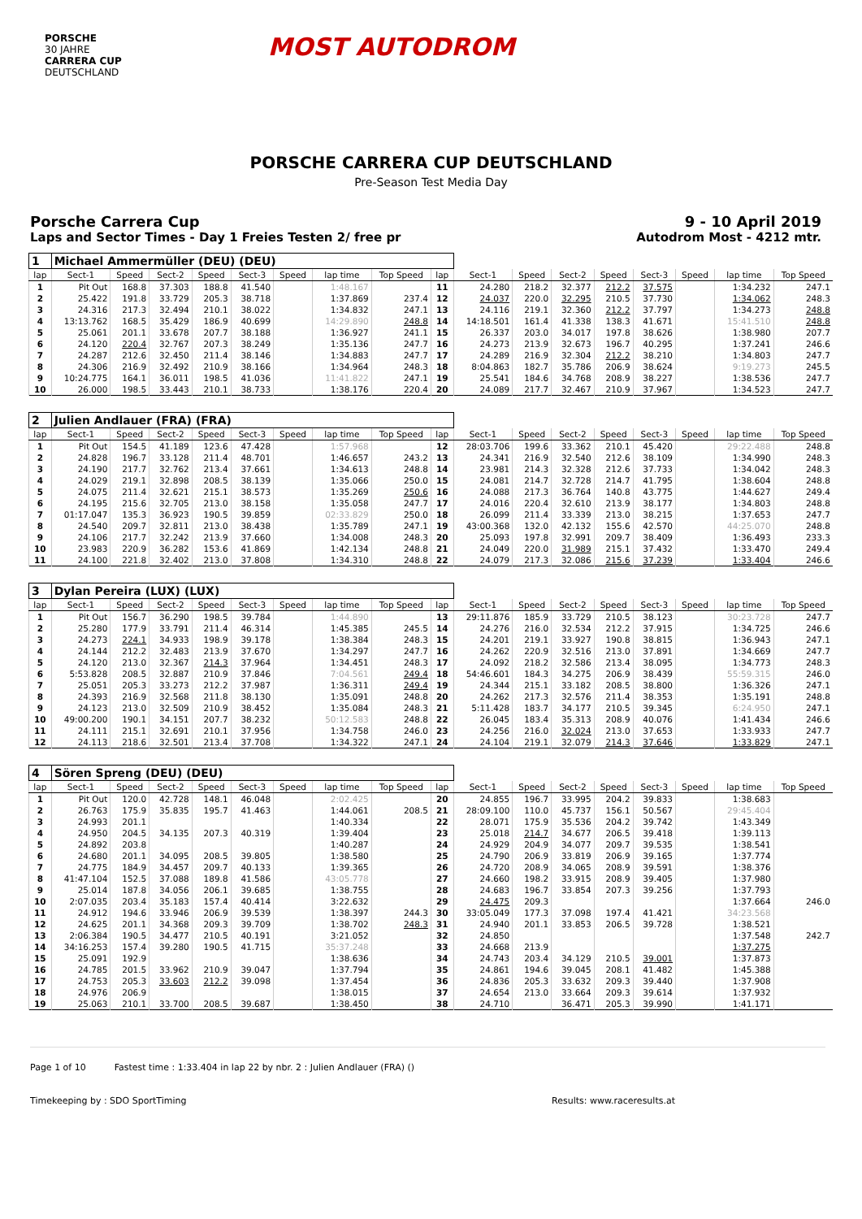PORSCHE
30 JAHRE
CARRERA CUP
DEUTSCHLAND
MOST AUTODROM
PORSCHE CARRERA CUP DEUTSCHLAND
Pre-Season Test Media Day
Porsche Carrera Cup 9 - 10 April 2019
Laps and Sector Times - Day 1 Freies Testen 2/ free pr Autodrom Most - 4212 mtr.
| 1 | Michael Ammermüller (DEU) (DEU) | | | | | | | | | | | | | | | | |
| lap | Sect-1 | Speed | Sect-2 | Speed | Sect-3 | Speed | lap time | Top Speed | lap | Sect-1 | Speed | Sect-2 | Speed | Sect-3 | Speed | lap time | Top Speed |
| 1 | Pit Out | 168.8 | 37.303 | 188.8 | 41.540 | | 1:48.167 | | 11 | 24.280 | 218.2 | 32.377 | 212.2 | 37.575 | | 1:34.232 | 247.1 |
| 2 | 25.422 | 191.8 | 33.729 | 205.3 | 38.718 | | 1:37.869 | 237.4 | 12 | 24.037 | 220.0 | 32.295 | 210.5 | 37.730 | | 1:34.062 | 248.3 |
| 3 | 24.316 | 217.3 | 32.494 | 210.1 | 38.022 | | 1:34.832 | 247.1 | 13 | 24.116 | 219.1 | 32.360 | 212.2 | 37.797 | | 1:34.273 | 248.8 |
| 4 | 13:13.762 | 168.5 | 35.429 | 186.9 | 40.699 | | 14:29.890 | 248.8 | 14 | 14:18.501 | 161.4 | 41.338 | 138.3 | 41.671 | | 15:41.510 | 248.8 |
| 5 | 25.061 | 201.1 | 33.678 | 207.7 | 38.188 | | 1:36.927 | 241.1 | 15 | 26.337 | 203.0 | 34.017 | 197.8 | 38.626 | | 1:38.980 | 207.7 |
| 6 | 24.120 | 220.4 | 32.767 | 207.3 | 38.249 | | 1:35.136 | 247.7 | 16 | 24.273 | 213.9 | 32.673 | 196.7 | 40.295 | | 1:37.241 | 246.6 |
| 7 | 24.287 | 212.6 | 32.450 | 211.4 | 38.146 | | 1:34.883 | 247.7 | 17 | 24.289 | 216.9 | 32.304 | 212.2 | 38.210 | | 1:34.803 | 247.7 |
| 8 | 24.306 | 216.9 | 32.492 | 210.9 | 38.166 | | 1:34.964 | 248.3 | 18 | 8:04.863 | 182.7 | 35.786 | 206.9 | 38.624 | | 9:19.273 | 245.5 |
| 9 | 10:24.775 | 164.1 | 36.011 | 198.5 | 41.036 | | 11:41.822 | 247.1 | 19 | 25.541 | 184.6 | 34.768 | 208.9 | 38.227 | | 1:38.536 | 247.7 |
| 10 | 26.000 | 198.5 | 33.443 | 210.1 | 38.733 | | 1:38.176 | 220.4 | 20 | 24.089 | 217.7 | 32.467 | 210.9 | 37.967 | | 1:34.523 | 247.7 |
| 2 | Julien Andlauer (FRA) (FRA) | | | | | | | | | | | | | | | | |
| lap | Sect-1 | Speed | Sect-2 | Speed | Sect-3 | Speed | lap time | Top Speed | lap | Sect-1 | Speed | Sect-2 | Speed | Sect-3 | Speed | lap time | Top Speed |
| 1 | Pit Out | 154.5 | 41.189 | 123.6 | 47.428 | | 1:57.968 | | 12 | 28:03.706 | 199.6 | 33.362 | 210.1 | 45.420 | | 29:22.488 | 248.8 |
| 2 | 24.828 | 196.7 | 33.128 | 211.4 | 48.701 | | 1:46.657 | 243.2 | 13 | 24.341 | 216.9 | 32.540 | 212.6 | 38.109 | | 1:34.990 | 248.3 |
| 3 | 24.190 | 217.7 | 32.762 | 213.4 | 37.661 | | 1:34.613 | 248.8 | 14 | 23.981 | 214.3 | 32.328 | 212.6 | 37.733 | | 1:34.042 | 248.3 |
| 4 | 24.029 | 219.1 | 32.898 | 208.5 | 38.139 | | 1:35.066 | 250.0 | 15 | 24.081 | 214.7 | 32.728 | 214.7 | 41.795 | | 1:38.604 | 248.8 |
| 5 | 24.075 | 211.4 | 32.621 | 215.1 | 38.573 | | 1:35.269 | 250.6 | 16 | 24.088 | 217.3 | 36.764 | 140.8 | 43.775 | | 1:44.627 | 249.4 |
| 6 | 24.195 | 215.6 | 32.705 | 213.0 | 38.158 | | 1:35.058 | 247.7 | 17 | 24.016 | 220.4 | 32.610 | 213.9 | 38.177 | | 1:34.803 | 248.8 |
| 7 | 01:17.047 | 135.3 | 36.923 | 190.5 | 39.859 | | 02:33.829 | 250.0 | 18 | 26.099 | 211.4 | 33.339 | 213.0 | 38.215 | | 1:37.653 | 247.7 |
| 8 | 24.540 | 209.7 | 32.811 | 213.0 | 38.438 | | 1:35.789 | 247.1 | 19 | 43:00.368 | 132.0 | 42.132 | 155.6 | 42.570 | | 44:25.070 | 248.8 |
| 9 | 24.106 | 217.7 | 32.242 | 213.9 | 37.660 | | 1:34.008 | 248.3 | 20 | 25.093 | 197.8 | 32.991 | 209.7 | 38.409 | | 1:36.493 | 233.3 |
| 10 | 23.983 | 220.9 | 36.282 | 153.6 | 41.869 | | 1:42.134 | 248.8 | 21 | 24.049 | 220.0 | 31.989 | 215.1 | 37.432 | | 1:33.470 | 249.4 |
| 11 | 24.100 | 221.8 | 32.402 | 213.0 | 37.808 | | 1:34.310 | 248.8 | 22 | 24.079 | 217.3 | 32.086 | 215.6 | 37.239 | | 1:33.404 | 246.6 |
| 3 | Dylan Pereira (LUX) (LUX) | | | | | | | | | | | | | | | | |
| lap | Sect-1 | Speed | Sect-2 | Speed | Sect-3 | Speed | lap time | Top Speed | lap | Sect-1 | Speed | Sect-2 | Speed | Sect-3 | Speed | lap time | Top Speed |
| 1 | Pit Out | 156.7 | 36.290 | 198.5 | 39.784 | | 1:44.890 | | 13 | 29:11.876 | 185.9 | 33.729 | 210.5 | 38.123 | | 30:23.728 | 247.7 |
| 2 | 25.280 | 177.9 | 33.791 | 211.4 | 46.314 | | 1:45.385 | 245.5 | 14 | 24.276 | 216.0 | 32.534 | 212.2 | 37.915 | | 1:34.725 | 246.6 |
| 3 | 24.273 | 224.1 | 34.933 | 198.9 | 39.178 | | 1:38.384 | 248.3 | 15 | 24.201 | 219.1 | 33.927 | 190.8 | 38.815 | | 1:36.943 | 247.1 |
| 4 | 24.144 | 212.2 | 32.483 | 213.9 | 37.670 | | 1:34.297 | 247.7 | 16 | 24.262 | 220.9 | 32.516 | 213.0 | 37.891 | | 1:34.669 | 247.7 |
| 5 | 24.120 | 213.0 | 32.367 | 214.3 | 37.964 | | 1:34.451 | 248.3 | 17 | 24.092 | 218.2 | 32.586 | 213.4 | 38.095 | | 1:34.773 | 248.3 |
| 6 | 5:53.828 | 208.5 | 32.887 | 210.9 | 37.846 | | 7:04.561 | 249.4 | 18 | 54:46.601 | 184.3 | 34.275 | 206.9 | 38.439 | | 55:59.315 | 246.0 |
| 7 | 25.051 | 205.3 | 33.273 | 212.2 | 37.987 | | 1:36.311 | 249.4 | 19 | 24.344 | 215.1 | 33.182 | 208.5 | 38.800 | | 1:36.326 | 247.1 |
| 8 | 24.393 | 216.9 | 32.568 | 211.8 | 38.130 | | 1:35.091 | 248.8 | 20 | 24.262 | 217.3 | 32.576 | 211.4 | 38.353 | | 1:35.191 | 248.8 |
| 9 | 24.123 | 213.0 | 32.509 | 210.9 | 38.452 | | 1:35.084 | 248.3 | 21 | 5:11.428 | 183.7 | 34.177 | 210.5 | 39.345 | | 6:24.950 | 247.1 |
| 10 | 49:00.200 | 190.1 | 34.151 | 207.7 | 38.232 | | 50:12.583 | 248.8 | 22 | 26.045 | 183.4 | 35.313 | 208.9 | 40.076 | | 1:41.434 | 246.6 |
| 11 | 24.111 | 215.1 | 32.691 | 210.1 | 37.956 | | 1:34.758 | 246.0 | 23 | 24.256 | 216.0 | 32.024 | 213.0 | 37.653 | | 1:33.933 | 247.7 |
| 12 | 24.113 | 218.6 | 32.501 | 213.4 | 37.708 | | 1:34.322 | 247.1 | 24 | 24.104 | 219.1 | 32.079 | 214.3 | 37.646 | | 1:33.829 | 247.1 |
| 4 | Sören Spreng (DEU) (DEU) | | | | | | | | | | | | | | | | |
| lap | Sect-1 | Speed | Sect-2 | Speed | Sect-3 | Speed | lap time | Top Speed | lap | Sect-1 | Speed | Sect-2 | Speed | Sect-3 | Speed | lap time | Top Speed |
| 1 | Pit Out | 120.0 | 42.728 | 148.1 | 46.048 | | 2:02.425 | | 20 | 24.855 | 196.7 | 33.995 | 204.2 | 39.833 | | 1:38.683 | |
| 2 | 26.763 | 175.9 | 35.835 | 195.7 | 41.463 | | 1:44.061 | 208.5 | 21 | 28:09.100 | 110.0 | 45.737 | 156.1 | 50.567 | | 29:45.404 | |
| 3 | 24.993 | 201.1 | | | | | 1:40.334 | | 22 | 28.071 | 175.9 | 35.536 | 204.2 | 39.742 | | 1:43.349 | |
| 4 | 24.950 | 204.5 | 34.135 | 207.3 | 40.319 | | 1:39.404 | | 23 | 25.018 | 214.7 | 34.677 | 206.5 | 39.418 | | 1:39.113 | |
| 5 | 24.892 | 203.8 | | | | | 1:40.287 | | 24 | 24.929 | 204.9 | 34.077 | 209.7 | 39.535 | | 1:38.541 | |
| 6 | 24.680 | 201.1 | 34.095 | 208.5 | 39.805 | | 1:38.580 | | 25 | 24.790 | 206.9 | 33.819 | 206.9 | 39.165 | | 1:37.774 | |
| 7 | 24.775 | 184.9 | 34.457 | 209.7 | 40.133 | | 1:39.365 | | 26 | 24.720 | 208.9 | 34.065 | 208.9 | 39.591 | | 1:38.376 | |
| 8 | 41:47.104 | 152.5 | 37.088 | 189.8 | 41.586 | | 43:05.778 | | 27 | 24.660 | 198.2 | 33.915 | 208.9 | 39.405 | | 1:37.980 | |
| 9 | 25.014 | 187.8 | 34.056 | 206.1 | 39.685 | | 1:38.755 | | 28 | 24.683 | 196.7 | 33.854 | 207.3 | 39.256 | | 1:37.793 | |
| 10 | 2:07.035 | 203.4 | 35.183 | 157.4 | 40.414 | | 3:22.632 | | 29 | 24.475 | 209.3 | | | | | 1:37.664 | 246.0 |
| 11 | 24.912 | 194.6 | 33.946 | 206.9 | 39.539 | | 1:38.397 | 244.3 | 30 | 33:05.049 | 177.3 | 37.098 | 197.4 | 41.421 | | 34:23.568 | |
| 12 | 24.625 | 201.1 | 34.368 | 209.3 | 39.709 | | 1:38.702 | 248.3 | 31 | 24.940 | 201.1 | 33.853 | 206.5 | 39.728 | | 1:38.521 | |
| 13 | 2:06.384 | 190.5 | 34.477 | 210.5 | 40.191 | | 3:21.052 | | 32 | 24.850 | | | | | | 1:37.548 | 242.7 |
| 14 | 34:16.253 | 157.4 | 39.280 | 190.5 | 41.715 | | 35:37.248 | | 33 | 24.668 | 213.9 | | | | | 1:37.275 | |
| 15 | 25.091 | 192.9 | | | | | 1:38.636 | | 34 | 24.743 | 203.4 | 34.129 | 210.5 | 39.001 | | 1:37.873 | |
| 16 | 24.785 | 201.5 | 33.962 | 210.9 | 39.047 | | 1:37.794 | | 35 | 24.861 | 194.6 | 39.045 | 208.1 | 41.482 | | 1:45.388 | |
| 17 | 24.753 | 205.3 | 33.603 | 212.2 | 39.098 | | 1:37.454 | | 36 | 24.836 | 205.3 | 33.632 | 209.3 | 39.440 | | 1:37.908 | |
| 18 | 24.976 | 206.9 | | | | | 1:38.015 | | 37 | 24.654 | 213.0 | 33.664 | 209.3 | 39.614 | | 1:37.932 | |
| 19 | 25.063 | 210.1 | 33.700 | 208.5 | 39.687 | | 1:38.450 | | 38 | 24.710 | | 36.471 | 205.3 | 39.990 | | 1:41.171 | |
Page 1 of 10 Fastest time : 1:33.404 in lap 22 by nbr. 2 : Julien Andlauer (FRA) ()
Timekeeping by : SDO SportTiming Results: www.raceresults.at